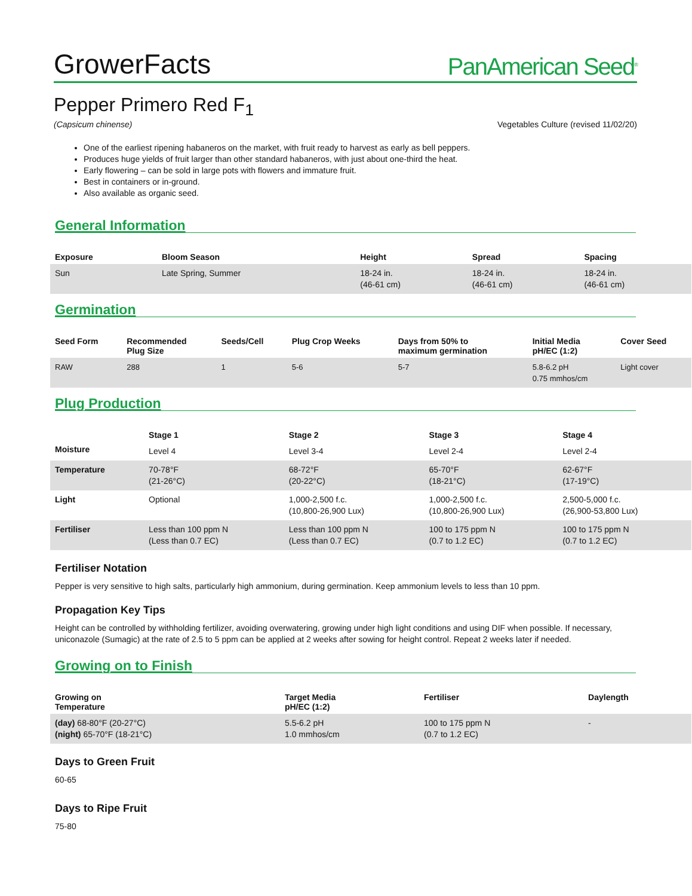GrowerFacts PanAmerican Seed<sup>®</sup>
Pepper Primero Red F<sub>1</sub>
(Capsicum chinense) Vegetables Culture (revised 11/02/20)
One of the earliest ripening habaneros on the market, with fruit ready to harvest as early as bell peppers.
Produces huge yields of fruit larger than other standard habaneros, with just about one-third the heat.
Early flowering – can be sold in large pots with flowers and immature fruit.
Best in containers or in-ground.
Also available as organic seed.
General Information
| Exposure | Bloom Season | Height | Spread | Spacing |
| --- | --- | --- | --- | --- |
| Sun | Late Spring, Summer | 18-24 in. (46-61 cm) | 18-24 in. (46-61 cm) | 18-24 in. (46-61 cm) |
Germination
| Seed Form | Recommended Plug Size | Seeds/Cell | Plug Crop Weeks | Days from 50% to maximum germination | Initial Media pH/EC (1:2) | Cover Seed |
| --- | --- | --- | --- | --- | --- | --- |
| RAW | 288 | 1 | 5-6 | 5-7 | 5.8-6.2 pH 0.75 mmhos/cm | Light cover |
Plug Production
| | Stage 1 | Stage 2 | Stage 3 | Stage 4 |
| --- | --- | --- | --- | --- |
| Moisture | Level 4 | Level 3-4 | Level 2-4 | Level 2-4 |
| Temperature | 70-78°F (21-26°C) | 68-72°F (20-22°C) | 65-70°F (18-21°C) | 62-67°F (17-19°C) |
| Light | Optional | 1,000-2,500 f.c. (10,800-26,900 Lux) | 1,000-2,500 f.c. (10,800-26,900 Lux) | 2,500-5,000 f.c. (26,900-53,800 Lux) |
| Fertiliser | Less than 100 ppm N (Less than 0.7 EC) | Less than 100 ppm N (Less than 0.7 EC) | 100 to 175 ppm N (0.7 to 1.2 EC) | 100 to 175 ppm N (0.7 to 1.2 EC) |
Fertiliser Notation
Pepper is very sensitive to high salts, particularly high ammonium, during germination. Keep ammonium levels to less than 10 ppm.
Propagation Key Tips
Height can be controlled by withholding fertilizer, avoiding overwatering, growing under high light conditions and using DIF when possible. If necessary, uniconazole (Sumagic) at the rate of 2.5 to 5 ppm can be applied at 2 weeks after sowing for height control. Repeat 2 weeks later if needed.
Growing on to Finish
| Growing on Temperature | Target Media pH/EC (1:2) | Fertiliser | Daylength |
| --- | --- | --- | --- |
| (day) 68-80°F (20-27°C) (night) 65-70°F (18-21°C) | 5.5-6.2 pH 1.0 mmhos/cm | 100 to 175 ppm N (0.7 to 1.2 EC) | - |
Days to Green Fruit
60-65
Days to Ripe Fruit
75-80